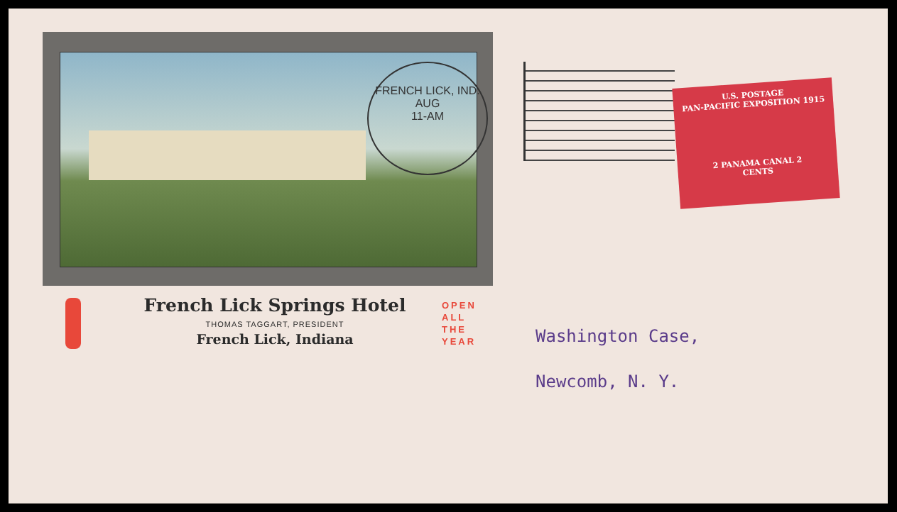FRENCH LICK, IND.
AUG
11-AM
French Lick Springs Hotel
THOMAS TAGGART, PRESIDENT
French Lick, Indiana
OPEN
ALL
THE
YEAR
U.S. POSTAGE
PAN-PACIFIC EXPOSITION 1915
2 PANAMA CANAL 2
CENTS
Washington Case,
Newcomb, N. Y.